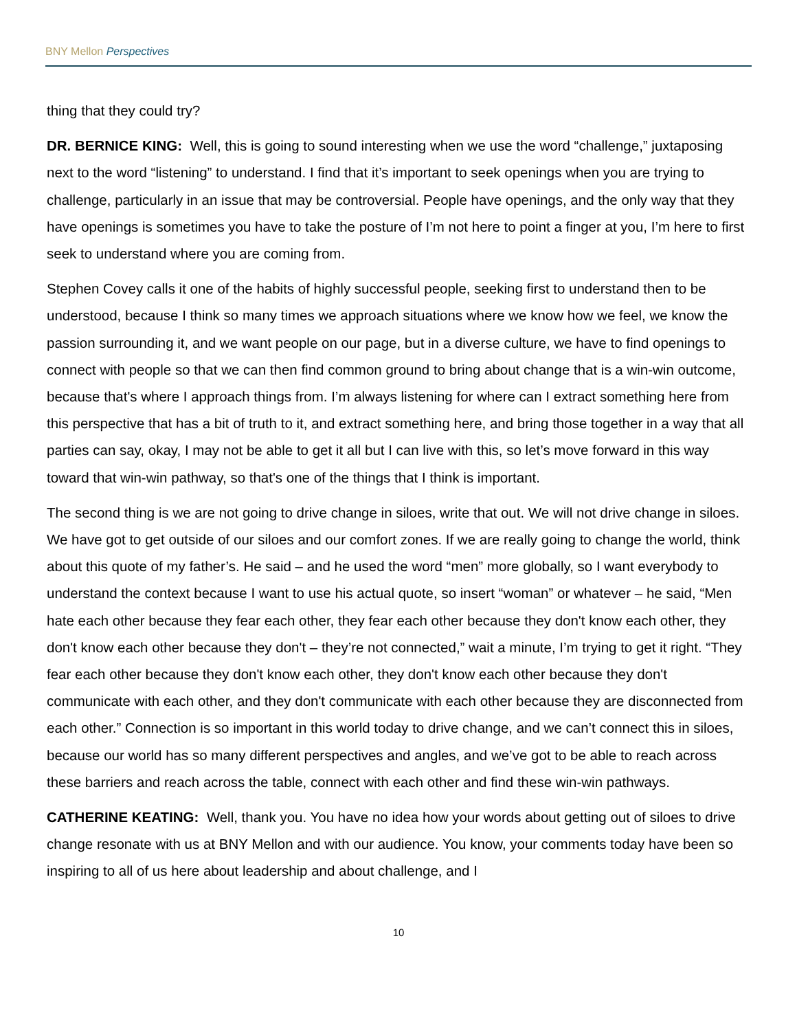BNY Mellon Perspectives
thing that they could try?
DR. BERNICE KING: Well, this is going to sound interesting when we use the word “challenge,” juxtaposing next to the word “listening” to understand. I find that it’s important to seek openings when you are trying to challenge, particularly in an issue that may be controversial. People have openings, and the only way that they have openings is sometimes you have to take the posture of I’m not here to point a finger at you, I’m here to first seek to understand where you are coming from.
Stephen Covey calls it one of the habits of highly successful people, seeking first to understand then to be understood, because I think so many times we approach situations where we know how we feel, we know the passion surrounding it, and we want people on our page, but in a diverse culture, we have to find openings to connect with people so that we can then find common ground to bring about change that is a win-win outcome, because that's where I approach things from. I’m always listening for where can I extract something here from this perspective that has a bit of truth to it, and extract something here, and bring those together in a way that all parties can say, okay, I may not be able to get it all but I can live with this, so let’s move forward in this way toward that win-win pathway, so that's one of the things that I think is important.
The second thing is we are not going to drive change in siloes, write that out. We will not drive change in siloes. We have got to get outside of our siloes and our comfort zones. If we are really going to change the world, think about this quote of my father’s. He said – and he used the word “men” more globally, so I want everybody to understand the context because I want to use his actual quote, so insert “woman” or whatever – he said, “Men hate each other because they fear each other, they fear each other because they don't know each other, they don't know each other because they don't – they’re not connected,” wait a minute, I’m trying to get it right. “They fear each other because they don't know each other, they don't know each other because they don't communicate with each other, and they don't communicate with each other because they are disconnected from each other.” Connection is so important in this world today to drive change, and we can’t connect this in siloes, because our world has so many different perspectives and angles, and we’ve got to be able to reach across these barriers and reach across the table, connect with each other and find these win-win pathways.
CATHERINE KEATING: Well, thank you. You have no idea how your words about getting out of siloes to drive change resonate with us at BNY Mellon and with our audience. You know, your comments today have been so inspiring to all of us here about leadership and about challenge, and I
10